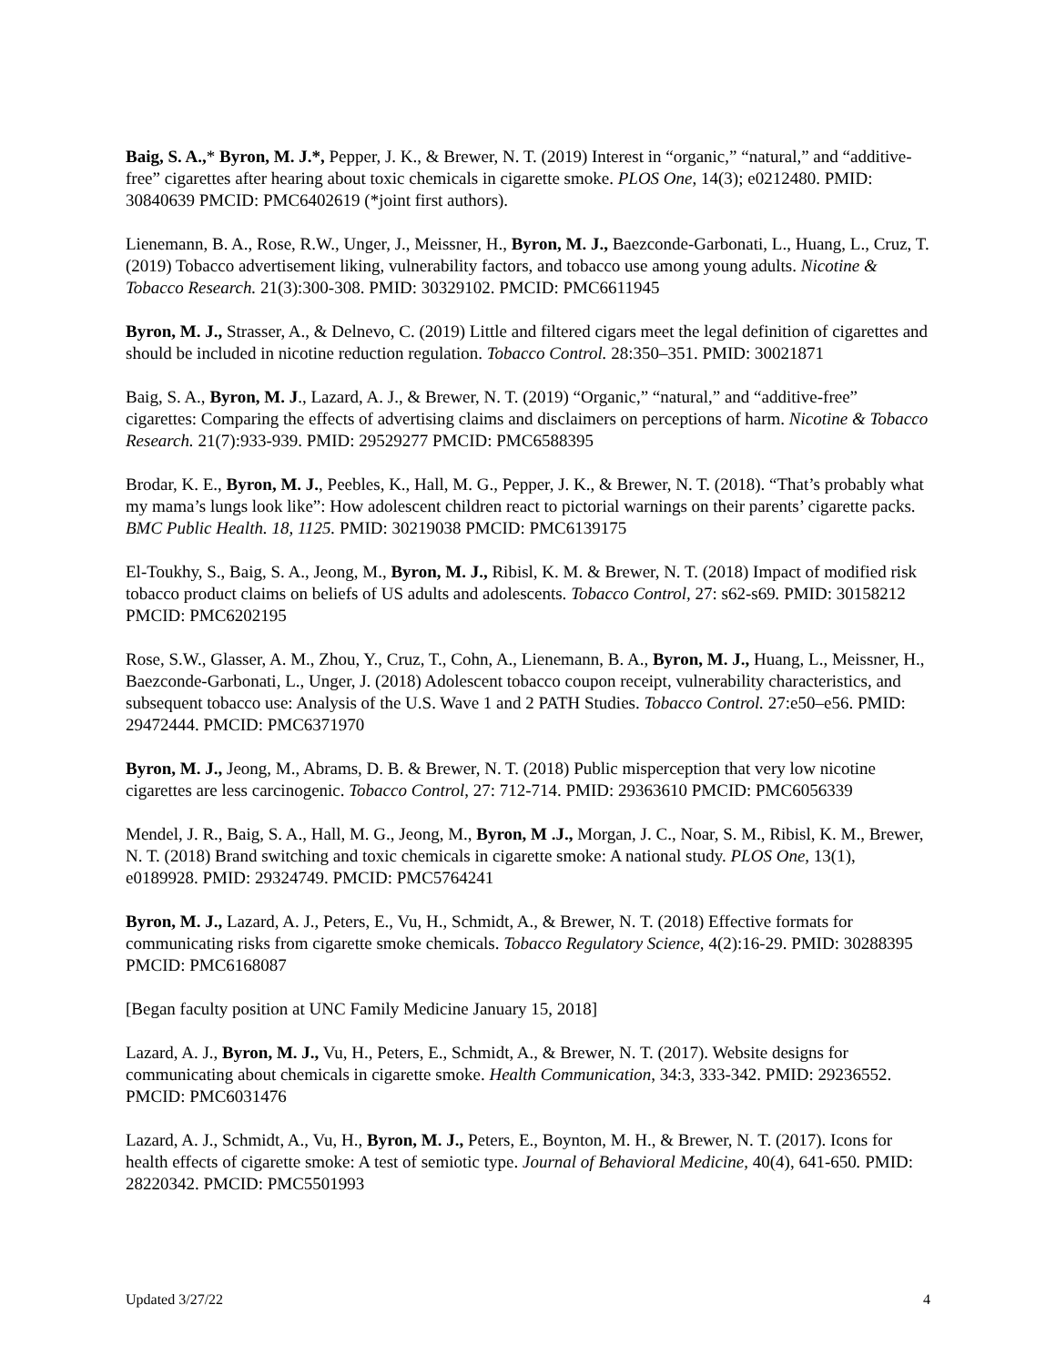Baig, S. A.,* Byron, M. J.*, Pepper, J. K., & Brewer, N. T. (2019) Interest in “organic,” “natural,” and “additive-free” cigarettes after hearing about toxic chemicals in cigarette smoke. PLOS One, 14(3); e0212480. PMID: 30840639 PMCID: PMC6402619 (*joint first authors).
Lienemann, B. A., Rose, R.W., Unger, J., Meissner, H., Byron, M. J., Baezconde-Garbonati, L., Huang, L., Cruz, T. (2019) Tobacco advertisement liking, vulnerability factors, and tobacco use among young adults. Nicotine & Tobacco Research. 21(3):300-308. PMID: 30329102. PMCID: PMC6611945
Byron, M. J., Strasser, A., & Delnevo, C. (2019) Little and filtered cigars meet the legal definition of cigarettes and should be included in nicotine reduction regulation. Tobacco Control. 28:350–351. PMID: 30021871
Baig, S. A., Byron, M. J., Lazard, A. J., & Brewer, N. T. (2019) “Organic,” “natural,” and “additive-free” cigarettes: Comparing the effects of advertising claims and disclaimers on perceptions of harm. Nicotine & Tobacco Research. 21(7):933-939. PMID: 29529277 PMCID: PMC6588395
Brodar, K. E., Byron, M. J., Peebles, K., Hall, M. G., Pepper, J. K., & Brewer, N. T. (2018). “That’s probably what my mama’s lungs look like”: How adolescent children react to pictorial warnings on their parents’ cigarette packs. BMC Public Health. 18, 1125. PMID: 30219038 PMCID: PMC6139175
El-Toukhy, S., Baig, S. A., Jeong, M., Byron, M. J., Ribisl, K. M. & Brewer, N. T. (2018) Impact of modified risk tobacco product claims on beliefs of US adults and adolescents. Tobacco Control, 27: s62-s69. PMID: 30158212 PMCID: PMC6202195
Rose, S.W., Glasser, A. M., Zhou, Y., Cruz, T., Cohn, A., Lienemann, B. A., Byron, M. J., Huang, L., Meissner, H., Baezconde-Garbonati, L., Unger, J. (2018) Adolescent tobacco coupon receipt, vulnerability characteristics, and subsequent tobacco use: Analysis of the U.S. Wave 1 and 2 PATH Studies. Tobacco Control. 27:e50–e56. PMID: 29472444. PMCID: PMC6371970
Byron, M. J., Jeong, M., Abrams, D. B. & Brewer, N. T. (2018) Public misperception that very low nicotine cigarettes are less carcinogenic. Tobacco Control, 27: 712-714. PMID: 29363610 PMCID: PMC6056339
Mendel, J. R., Baig, S. A., Hall, M. G., Jeong, M., Byron, M .J., Morgan, J. C., Noar, S. M., Ribisl, K. M., Brewer, N. T. (2018) Brand switching and toxic chemicals in cigarette smoke: A national study. PLOS One, 13(1), e0189928. PMID: 29324749. PMCID: PMC5764241
Byron, M. J., Lazard, A. J., Peters, E., Vu, H., Schmidt, A., & Brewer, N. T. (2018) Effective formats for communicating risks from cigarette smoke chemicals. Tobacco Regulatory Science, 4(2):16-29. PMID: 30288395 PMCID: PMC6168087
[Began faculty position at UNC Family Medicine January 15, 2018]
Lazard, A. J., Byron, M. J., Vu, H., Peters, E., Schmidt, A., & Brewer, N. T. (2017). Website designs for communicating about chemicals in cigarette smoke. Health Communication, 34:3, 333-342. PMID: 29236552. PMCID: PMC6031476
Lazard, A. J., Schmidt, A., Vu, H., Byron, M. J., Peters, E., Boynton, M. H., & Brewer, N. T. (2017). Icons for health effects of cigarette smoke: A test of semiotic type. Journal of Behavioral Medicine, 40(4), 641-650. PMID: 28220342. PMCID: PMC5501993
Updated 3/27/22 4